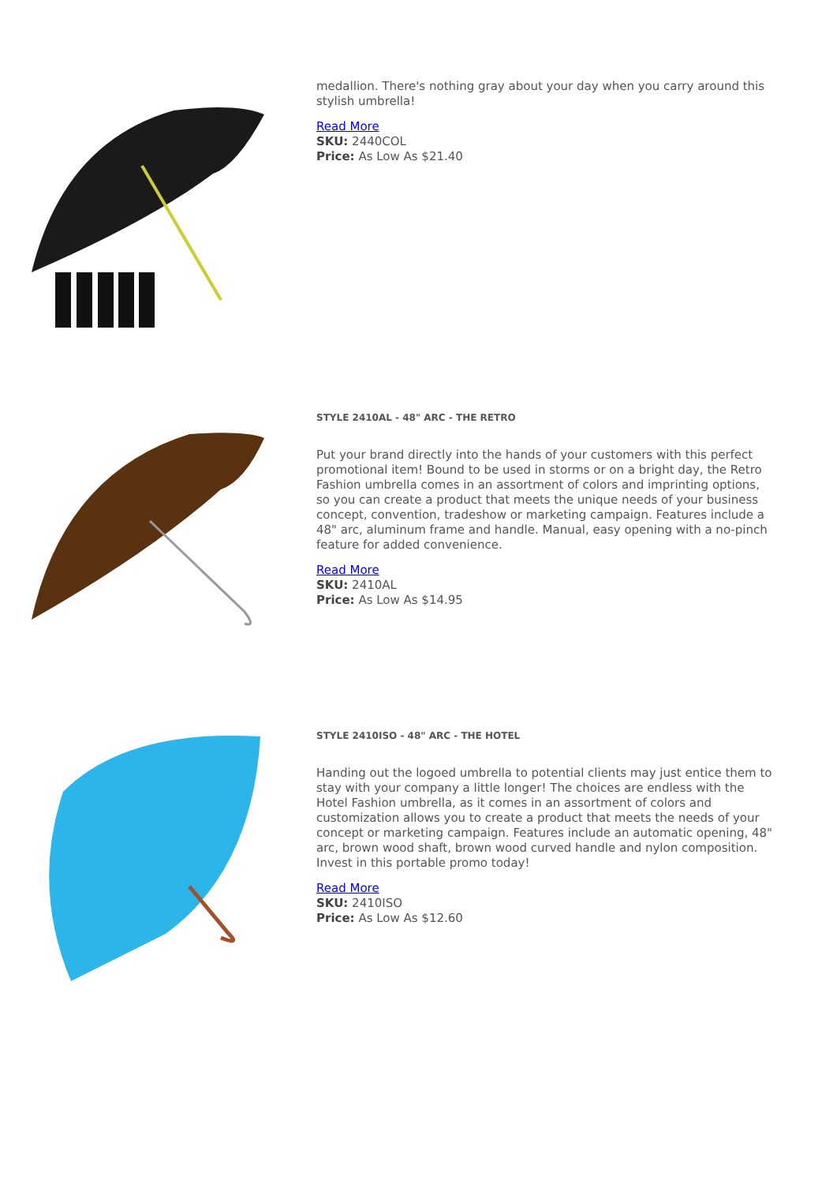medallion. There's nothing gray about your day when you carry around this stylish umbrella!
Read More
SKU: 2440COL
Price: As Low As $21.40
STYLE 2410AL - 48" ARC - THE RETRO
Put your brand directly into the hands of your customers with this perfect promotional item! Bound to be used in storms or on a bright day, the Retro Fashion umbrella comes in an assortment of colors and imprinting options, so you can create a product that meets the unique needs of your business concept, convention, tradeshow or marketing campaign. Features include a 48" arc, aluminum frame and handle. Manual, easy opening with a no-pinch feature for added convenience.
Read More
SKU: 2410AL
Price: As Low As $14.95
STYLE 2410ISO - 48" ARC - THE HOTEL
Handing out the logoed umbrella to potential clients may just entice them to stay with your company a little longer! The choices are endless with the Hotel Fashion umbrella, as it comes in an assortment of colors and customization allows you to create a product that meets the needs of your concept or marketing campaign. Features include an automatic opening, 48" arc, brown wood shaft, brown wood curved handle and nylon composition. Invest in this portable promo today!
Read More
SKU: 2410ISO
Price: As Low As $12.60